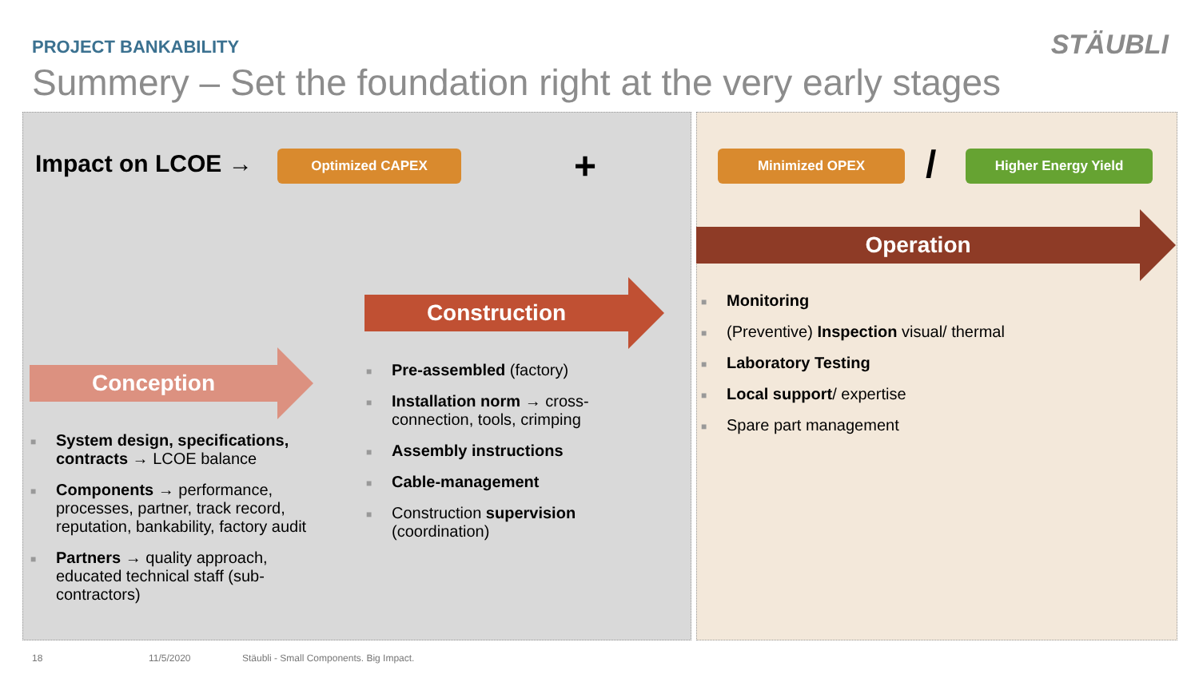PROJECT BANKABILITY STÄUBLI
Summery – Set the foundation right at the very early stages
Impact on LCOE → Optimized CAPEX + Minimized OPEX / Higher Energy Yield
Operation
Construction
Conception
■ System design, specifications, contracts → LCOE balance
■ Components → performance, processes, partner, track record, reputation, bankability, factory audit
■ Partners → quality approach, educated technical staff (sub-contractors)
■ Pre-assembled (factory)
■ Installation norm → cross-connection, tools, crimping
■ Assembly instructions
■ Cable-management
■ Construction supervision (coordination)
■ Monitoring
■ (Preventive) Inspection visual/ thermal
■ Laboratory Testing
■ Local support/ expertise
■ Spare part management
18 11/5/2020
Stäubli - Small Components. Big Impact.